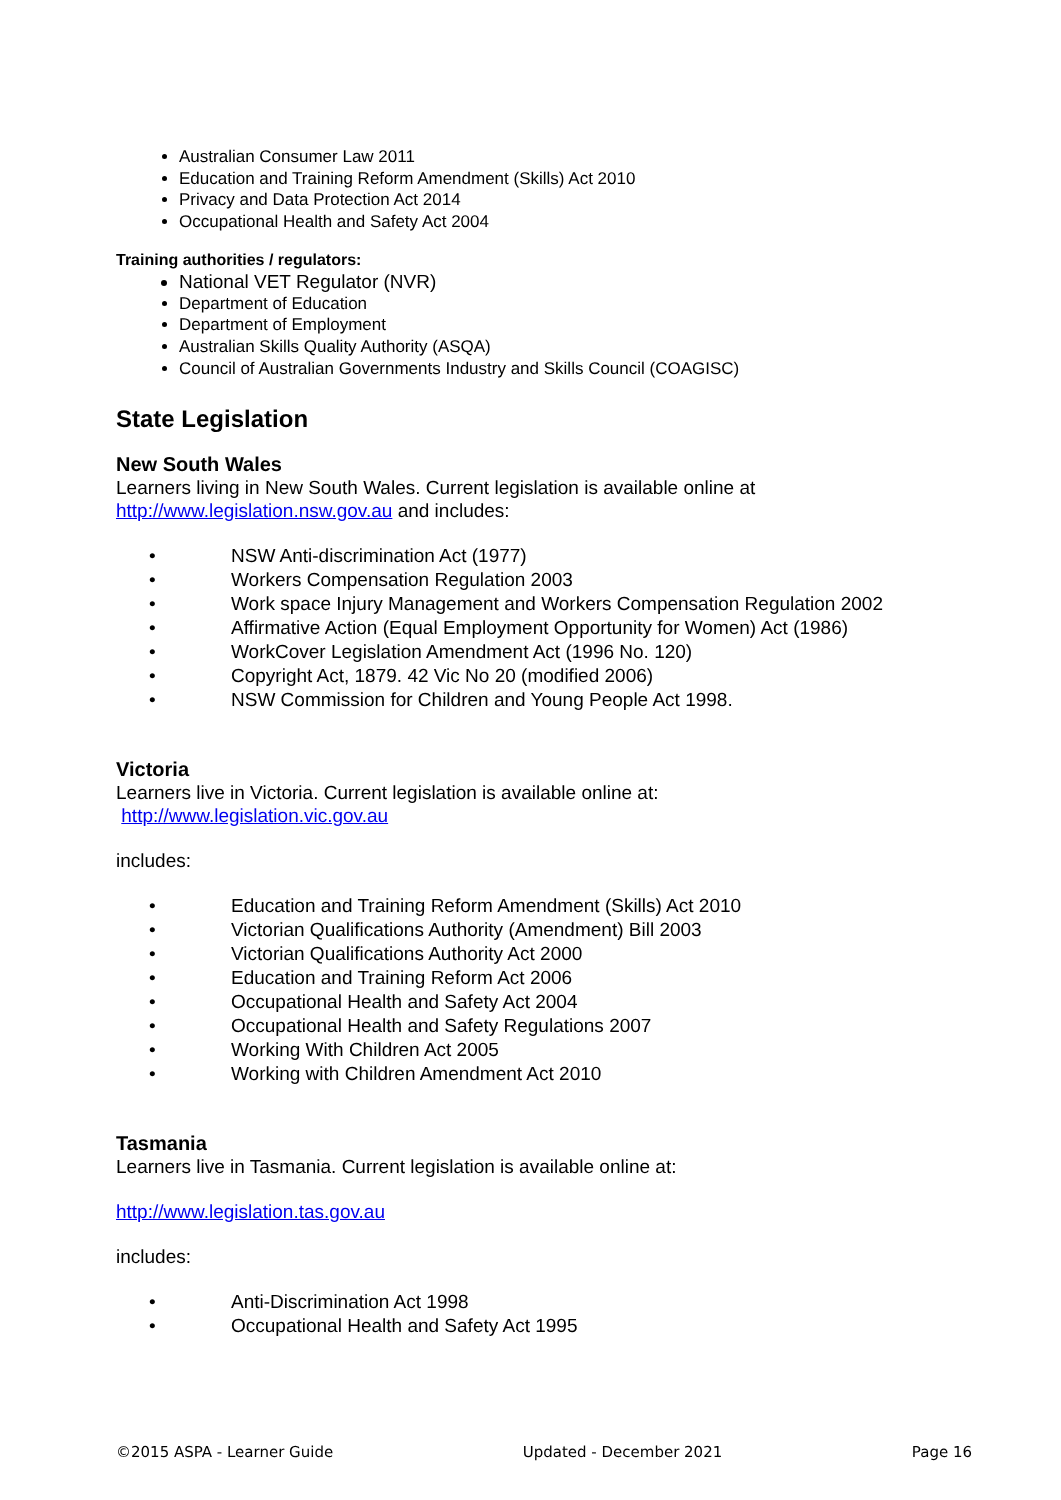Australian Consumer Law 2011
Education and Training Reform Amendment (Skills) Act 2010
Privacy and Data Protection Act 2014
Occupational Health and Safety Act 2004
Training authorities / regulators:
National VET Regulator (NVR)
Department of Education
Department of Employment
Australian Skills Quality Authority (ASQA)
Council of Australian Governments Industry and Skills Council (COAGISC)
State Legislation
New South Wales
Learners living in New South Wales. Current legislation is available online at http://www.legislation.nsw.gov.au and includes:
• NSW Anti-discrimination Act (1977)
• Workers Compensation Regulation 2003
• Work space Injury Management and Workers Compensation Regulation 2002
• Affirmative Action (Equal Employment Opportunity for Women) Act (1986)
• WorkCover Legislation Amendment Act (1996 No. 120)
• Copyright Act, 1879. 42 Vic No 20 (modified 2006)
• NSW Commission for Children and Young People Act 1998.
Victoria
Learners live in Victoria. Current legislation is available online at:
http://www.legislation.vic.gov.au
includes:
• Education and Training Reform Amendment (Skills) Act 2010
• Victorian Qualifications Authority (Amendment) Bill 2003
• Victorian Qualifications Authority Act 2000
• Education and Training Reform Act 2006
• Occupational Health and Safety Act 2004
• Occupational Health and Safety Regulations 2007
• Working With Children Act 2005
• Working with Children Amendment Act 2010
Tasmania
Learners live in Tasmania. Current legislation is available online at:
http://www.legislation.tas.gov.au
includes:
• Anti-Discrimination Act 1998
• Occupational Health and Safety Act 1995
©2015 ASPA - Learner Guide Updated - December 2021 Page 16